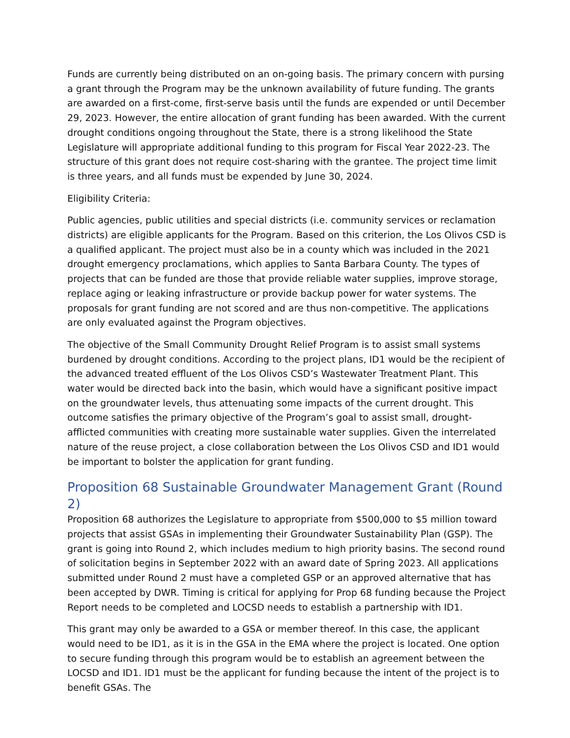Funds are currently being distributed on an on-going basis. The primary concern with pursing a grant through the Program may be the unknown availability of future funding. The grants are awarded on a first-come, first-serve basis until the funds are expended or until December 29, 2023. However, the entire allocation of grant funding has been awarded. With the current drought conditions ongoing throughout the State, there is a strong likelihood the State Legislature will appropriate additional funding to this program for Fiscal Year 2022-23. The structure of this grant does not require cost-sharing with the grantee. The project time limit is three years, and all funds must be expended by June 30, 2024.
Eligibility Criteria:
Public agencies, public utilities and special districts (i.e. community services or reclamation districts) are eligible applicants for the Program. Based on this criterion, the Los Olivos CSD is a qualified applicant. The project must also be in a county which was included in the 2021 drought emergency proclamations, which applies to Santa Barbara County. The types of projects that can be funded are those that provide reliable water supplies, improve storage, replace aging or leaking infrastructure or provide backup power for water systems. The proposals for grant funding are not scored and are thus non-competitive. The applications are only evaluated against the Program objectives.
The objective of the Small Community Drought Relief Program is to assist small systems burdened by drought conditions. According to the project plans, ID1 would be the recipient of the advanced treated effluent of the Los Olivos CSD’s Wastewater Treatment Plant. This water would be directed back into the basin, which would have a significant positive impact on the groundwater levels, thus attenuating some impacts of the current drought. This outcome satisfies the primary objective of the Program’s goal to assist small, drought-afflicted communities with creating more sustainable water supplies. Given the interrelated nature of the reuse project, a close collaboration between the Los Olivos CSD and ID1 would be important to bolster the application for grant funding.
Proposition 68 Sustainable Groundwater Management Grant (Round 2)
Proposition 68 authorizes the Legislature to appropriate from $500,000 to $5 million toward projects that assist GSAs in implementing their Groundwater Sustainability Plan (GSP). The grant is going into Round 2, which includes medium to high priority basins. The second round of solicitation begins in September 2022 with an award date of Spring 2023. All applications submitted under Round 2 must have a completed GSP or an approved alternative that has been accepted by DWR. Timing is critical for applying for Prop 68 funding because the Project Report needs to be completed and LOCSD needs to establish a partnership with ID1.
This grant may only be awarded to a GSA or member thereof. In this case, the applicant would need to be ID1, as it is in the GSA in the EMA where the project is located. One option to secure funding through this program would be to establish an agreement between the LOCSD and ID1. ID1 must be the applicant for funding because the intent of the project is to benefit GSAs. The